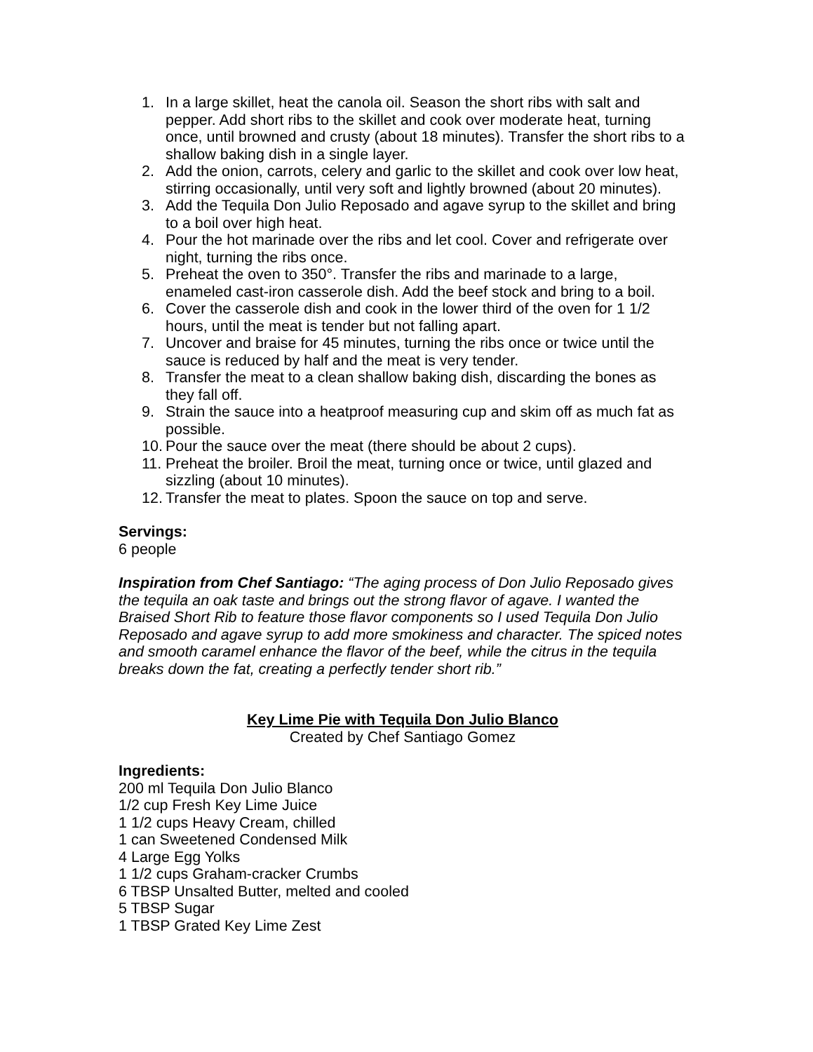1. In a large skillet, heat the canola oil. Season the short ribs with salt and pepper. Add short ribs to the skillet and cook over moderate heat, turning once, until browned and crusty (about 18 minutes). Transfer the short ribs to a shallow baking dish in a single layer.
2. Add the onion, carrots, celery and garlic to the skillet and cook over low heat, stirring occasionally, until very soft and lightly browned (about 20 minutes).
3. Add the Tequila Don Julio Reposado and agave syrup to the skillet and bring to a boil over high heat.
4. Pour the hot marinade over the ribs and let cool. Cover and refrigerate over night, turning the ribs once.
5. Preheat the oven to 350°. Transfer the ribs and marinade to a large, enameled cast-iron casserole dish. Add the beef stock and bring to a boil.
6. Cover the casserole dish and cook in the lower third of the oven for 1 1/2 hours, until the meat is tender but not falling apart.
7. Uncover and braise for 45 minutes, turning the ribs once or twice until the sauce is reduced by half and the meat is very tender.
8. Transfer the meat to a clean shallow baking dish, discarding the bones as they fall off.
9. Strain the sauce into a heatproof measuring cup and skim off as much fat as possible.
10. Pour the sauce over the meat (there should be about 2 cups).
11. Preheat the broiler. Broil the meat, turning once or twice, until glazed and sizzling (about 10 minutes).
12. Transfer the meat to plates. Spoon the sauce on top and serve.
Servings:
6 people
Inspiration from Chef Santiago: “The aging process of Don Julio Reposado gives the tequila an oak taste and brings out the strong flavor of agave. I wanted the Braised Short Rib to feature those flavor components so I used Tequila Don Julio Reposado and agave syrup to add more smokiness and character. The spiced notes and smooth caramel enhance the flavor of the beef, while the citrus in the tequila breaks down the fat, creating a perfectly tender short rib.”
Key Lime Pie with Tequila Don Julio Blanco
Created by Chef Santiago Gomez
Ingredients:
200 ml Tequila Don Julio Blanco
1/2 cup Fresh Key Lime Juice
1 1/2 cups Heavy Cream, chilled
1 can Sweetened Condensed Milk
4 Large Egg Yolks
1 1/2 cups Graham-cracker Crumbs
6 TBSP Unsalted Butter, melted and cooled
5 TBSP Sugar
1 TBSP Grated Key Lime Zest